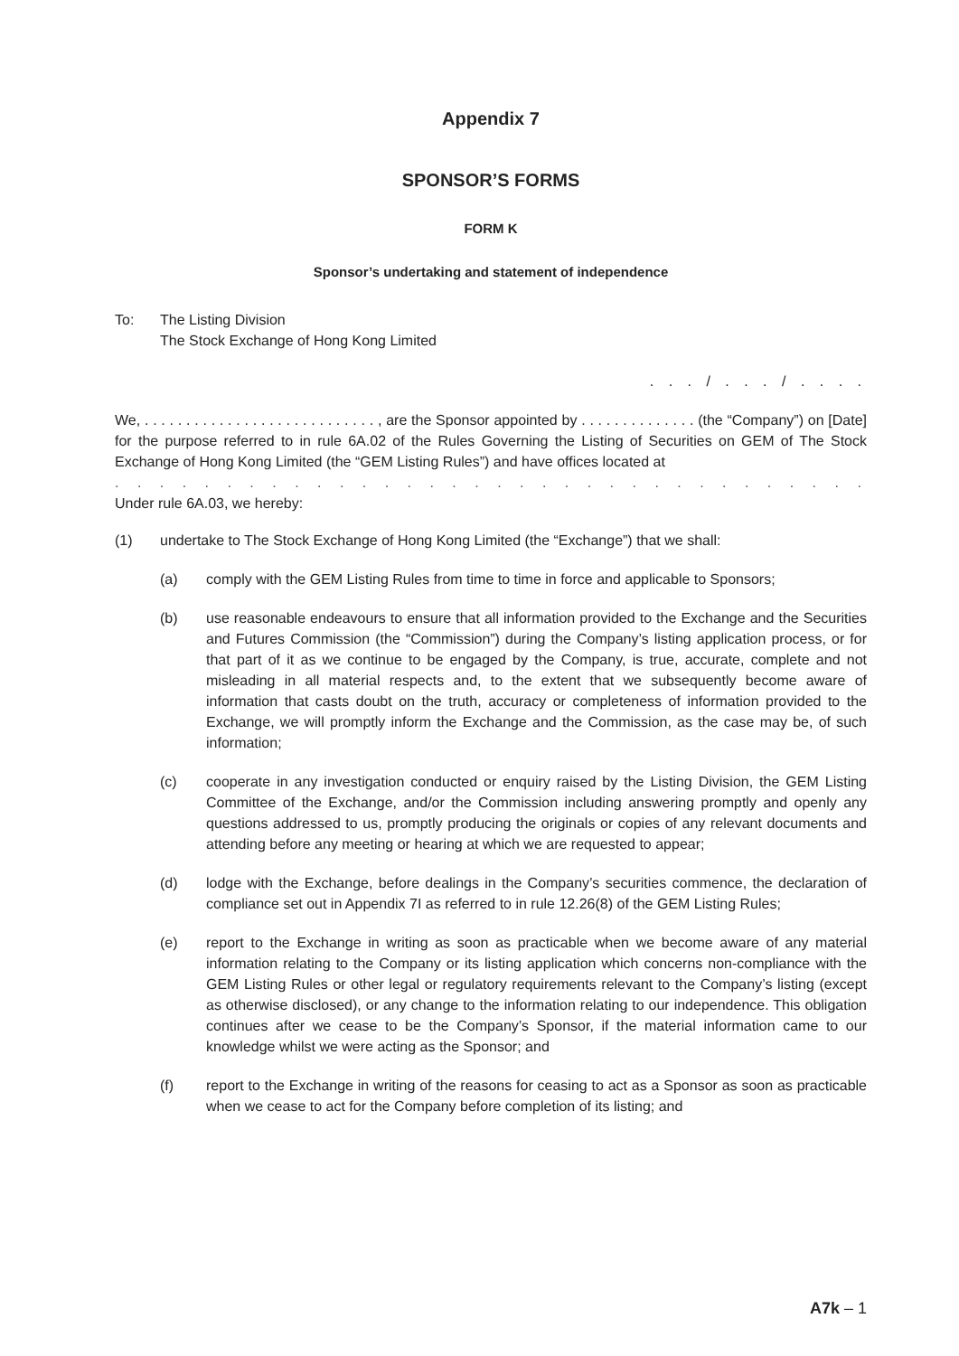Appendix 7
SPONSOR’S FORMS
FORM K
Sponsor’s undertaking and statement of independence
To: The Listing Division
The Stock Exchange of Hong Kong Limited
. . . / . . . / . . . .
We, . . . . . . . . . . . . . . . . . . . . . . . . . . . . , are the Sponsor appointed by . . . . . . . . . . . . . . (the “Company”) on [Date] for the purpose referred to in rule 6A.02 of the Rules Governing the Listing of Securities on GEM of The Stock Exchange of Hong Kong Limited (the “GEM Listing Rules”) and have offices located at
. . . . . . . . . . . . . . . . . . . . . . . . . . . . . . . . . . . . . . . . . . . . . . . . . .
Under rule 6A.03, we hereby:
(1) undertake to The Stock Exchange of Hong Kong Limited (the “Exchange”) that we shall:
(a) comply with the GEM Listing Rules from time to time in force and applicable to Sponsors;
(b) use reasonable endeavours to ensure that all information provided to the Exchange and the Securities and Futures Commission (the “Commission”) during the Company’s listing application process, or for that part of it as we continue to be engaged by the Company, is true, accurate, complete and not misleading in all material respects and, to the extent that we subsequently become aware of information that casts doubt on the truth, accuracy or completeness of information provided to the Exchange, we will promptly inform the Exchange and the Commission, as the case may be, of such information;
(c) cooperate in any investigation conducted or enquiry raised by the Listing Division, the GEM Listing Committee of the Exchange, and/or the Commission including answering promptly and openly any questions addressed to us, promptly producing the originals or copies of any relevant documents and attending before any meeting or hearing at which we are requested to appear;
(d) lodge with the Exchange, before dealings in the Company’s securities commence, the declaration of compliance set out in Appendix 7I as referred to in rule 12.26(8) of the GEM Listing Rules;
(e) report to the Exchange in writing as soon as practicable when we become aware of any material information relating to the Company or its listing application which concerns non-compliance with the GEM Listing Rules or other legal or regulatory requirements relevant to the Company’s listing (except as otherwise disclosed), or any change to the information relating to our independence. This obligation continues after we cease to be the Company’s Sponsor, if the material information came to our knowledge whilst we were acting as the Sponsor; and
(f) report to the Exchange in writing of the reasons for ceasing to act as a Sponsor as soon as practicable when we cease to act for the Company before completion of its listing; and
A7k – 1